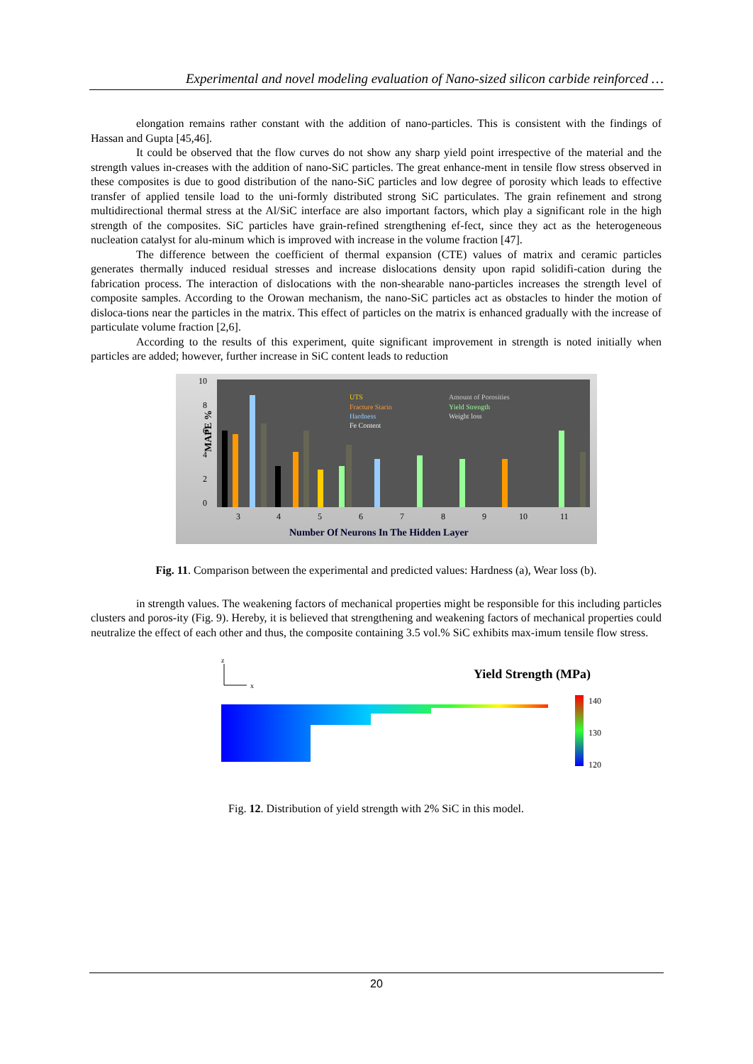Experimental and novel modeling evaluation of Nano-sized silicon carbide reinforced …
elongation remains rather constant with the addition of nano-particles. This is consistent with the findings of Hassan and Gupta [45,46].
It could be observed that the flow curves do not show any sharp yield point irrespective of the material and the strength values in-creases with the addition of nano-SiC particles. The great enhance-ment in tensile flow stress observed in these composites is due to good distribution of the nano-SiC particles and low degree of porosity which leads to effective transfer of applied tensile load to the uni-formly distributed strong SiC particulates. The grain refinement and strong multidirectional thermal stress at the Al/SiC interface are also important factors, which play a significant role in the high strength of the composites. SiC particles have grain-refined strengthening ef-fect, since they act as the heterogeneous nucleation catalyst for alu-minum which is improved with increase in the volume fraction [47].
The difference between the coefficient of thermal expansion (CTE) values of matrix and ceramic particles generates thermally induced residual stresses and increase dislocations density upon rapid solidifi-cation during the fabrication process. The interaction of dislocations with the non-shearable nano-particles increases the strength level of composite samples. According to the Orowan mechanism, the nano-SiC particles act as obstacles to hinder the motion of disloca-tions near the particles in the matrix. This effect of particles on the matrix is enhanced gradually with the increase of particulate volume fraction [2,6].
According to the results of this experiment, quite significant improvement in strength is noted initially when particles are added; however, further increase in SiC content leads to reduction
MAPE %
10
8
6
4
2
0
UTS
Fracture Starin
Hardness
Fe Content
Amount of Porosities
Yield Strength
Weight loss
3
4
5
6
7
8
9
10
11
Number Of Neurons In The Hidden Layer
Fig. 11. Comparison between the experimental and predicted values: Hardness (a), Wear loss (b).
in strength values. The weakening factors of mechanical properties might be responsible for this including particles clusters and poros-ity (Fig. 9). Hereby, it is believed that strengthening and weakening factors of mechanical properties could neutralize the effect of each other and thus, the composite containing 3.5 vol.% SiC exhibits max-imum tensile flow stress.
z
x
Yield Strength (MPa)
140
130
120
Fig. 12. Distribution of yield strength with 2% SiC in this model.
20